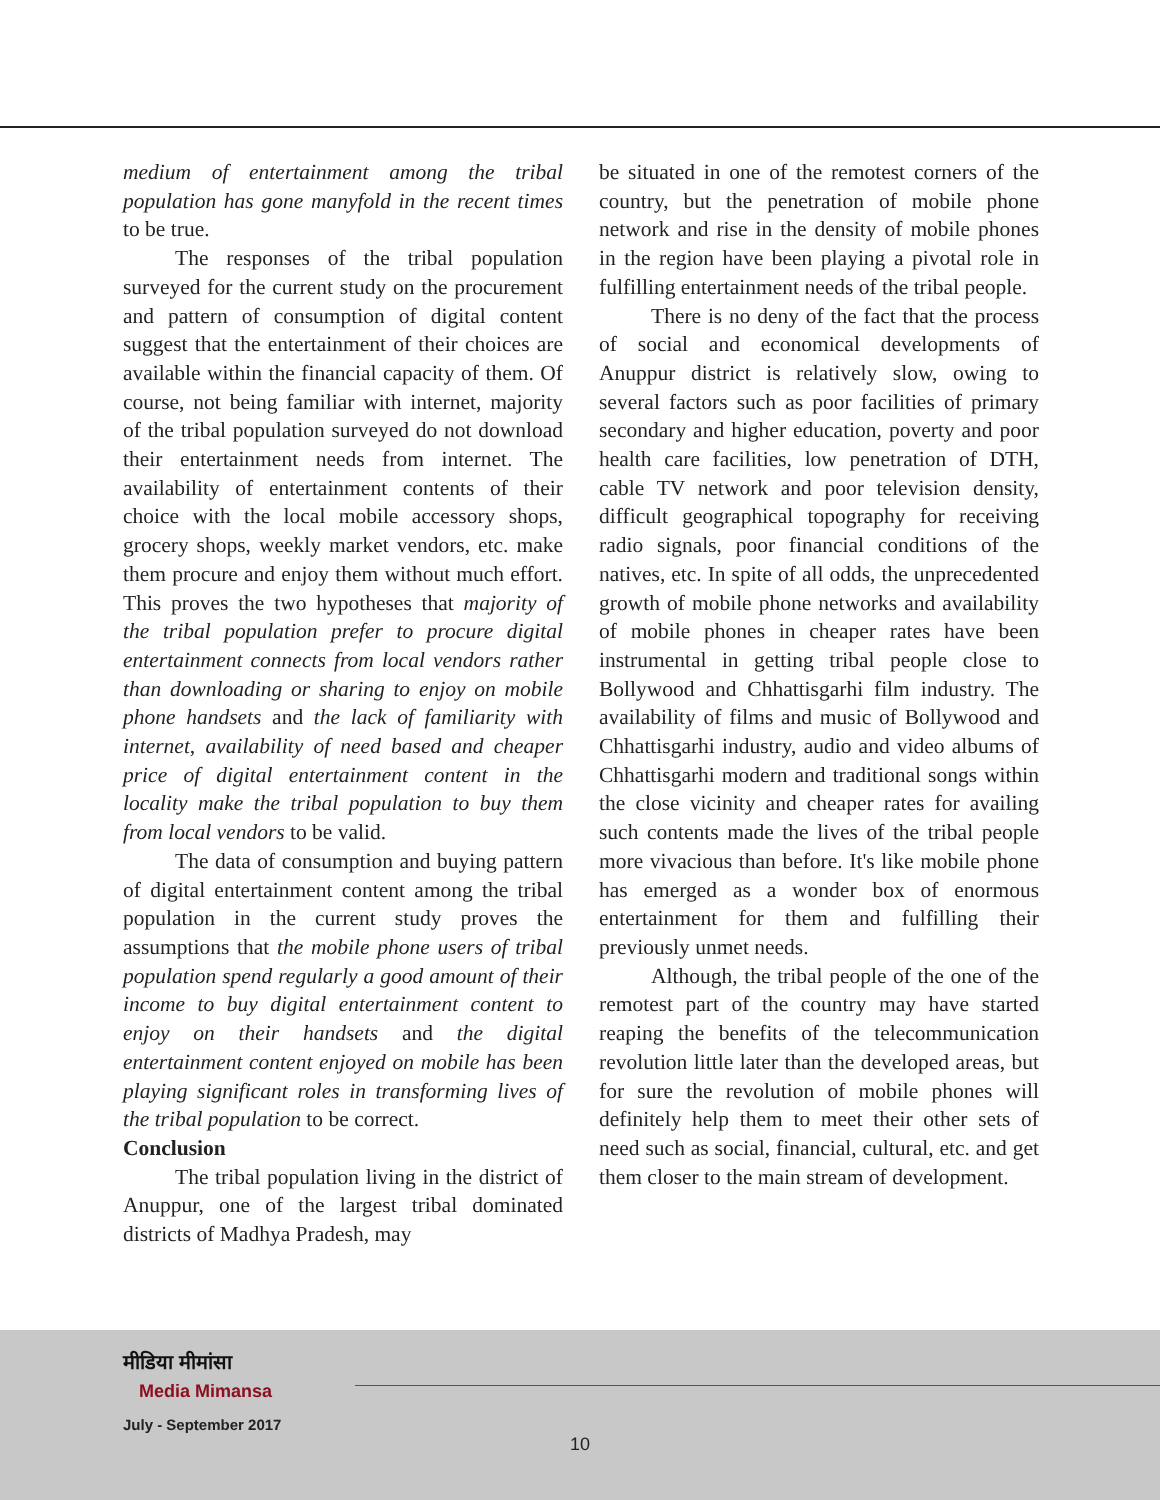medium of entertainment among the tribal population has gone manyfold in the recent times to be true.
The responses of the tribal population surveyed for the current study on the procurement and pattern of consumption of digital content suggest that the entertainment of their choices are available within the financial capacity of them. Of course, not being familiar with internet, majority of the tribal population surveyed do not download their entertainment needs from internet. The availability of entertainment contents of their choice with the local mobile accessory shops, grocery shops, weekly market vendors, etc. make them procure and enjoy them without much effort. This proves the two hypotheses that majority of the tribal population prefer to procure digital entertainment connects from local vendors rather than downloading or sharing to enjoy on mobile phone handsets and the lack of familiarity with internet, availability of need based and cheaper price of digital entertainment content in the locality make the tribal population to buy them from local vendors to be valid.
The data of consumption and buying pattern of digital entertainment content among the tribal population in the current study proves the assumptions that the mobile phone users of tribal population spend regularly a good amount of their income to buy digital entertainment content to enjoy on their handsets and the digital entertainment content enjoyed on mobile has been playing significant roles in transforming lives of the tribal population to be correct.
Conclusion
The tribal population living in the district of Anuppur, one of the largest tribal dominated districts of Madhya Pradesh, may
be situated in one of the remotest corners of the country, but the penetration of mobile phone network and rise in the density of mobile phones in the region have been playing a pivotal role in fulfilling entertainment needs of the tribal people.
There is no deny of the fact that the process of social and economical developments of Anuppur district is relatively slow, owing to several factors such as poor facilities of primary secondary and higher education, poverty and poor health care facilities, low penetration of DTH, cable TV network and poor television density, difficult geographical topography for receiving radio signals, poor financial conditions of the natives, etc. In spite of all odds, the unprecedented growth of mobile phone networks and availability of mobile phones in cheaper rates have been instrumental in getting tribal people close to Bollywood and Chhattisgarhi film industry. The availability of films and music of Bollywood and Chhattisgarhi industry, audio and video albums of Chhattisgarhi modern and traditional songs within the close vicinity and cheaper rates for availing such contents made the lives of the tribal people more vivacious than before. It's like mobile phone has emerged as a wonder box of enormous entertainment for them and fulfilling their previously unmet needs.
Although, the tribal people of the one of the remotest part of the country may have started reaping the benefits of the telecommunication revolution little later than the developed areas, but for sure the revolution of mobile phones will definitely help them to meet their other sets of need such as social, financial, cultural, etc. and get them closer to the main stream of development.
मीडिया मीमांसा
Media Mimansa
July - September 2017
10